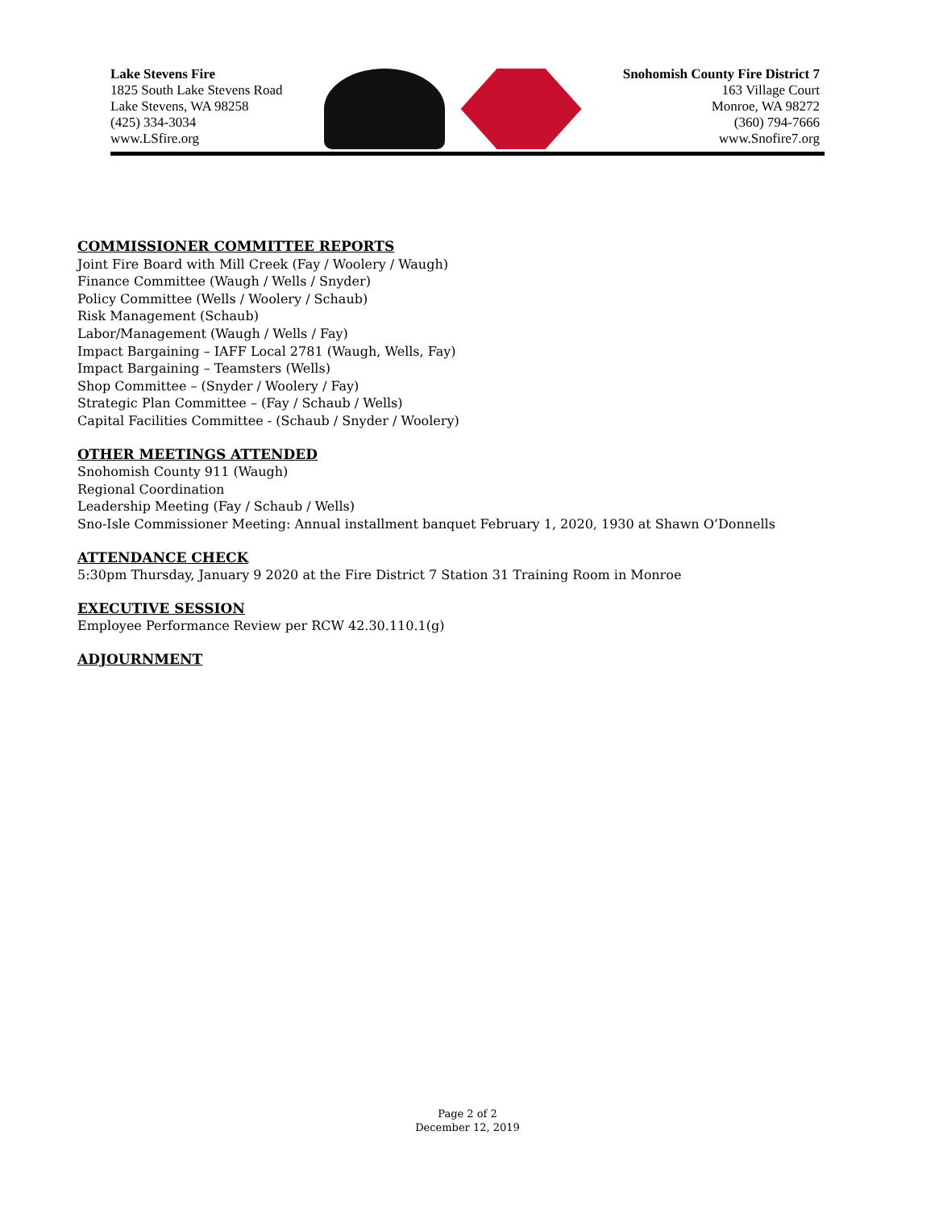Lake Stevens Fire
1825 South Lake Stevens Road
Lake Stevens, WA 98258
(425) 334-3034
www.LSfire.org
Snohomish County Fire District 7
163 Village Court
Monroe, WA 98272
(360) 794-7666
www.Snofire7.org
COMMISSIONER COMMITTEE REPORTS
Joint Fire Board with Mill Creek (Fay / Woolery / Waugh)
Finance Committee (Waugh / Wells / Snyder)
Policy Committee (Wells / Woolery / Schaub)
Risk Management (Schaub)
Labor/Management (Waugh / Wells / Fay)
Impact Bargaining – IAFF Local 2781 (Waugh, Wells, Fay)
Impact Bargaining – Teamsters (Wells)
Shop Committee – (Snyder / Woolery / Fay)
Strategic Plan Committee – (Fay / Schaub / Wells)
Capital Facilities Committee - (Schaub / Snyder / Woolery)
OTHER MEETINGS ATTENDED
Snohomish County 911 (Waugh)
Regional Coordination
Leadership Meeting (Fay / Schaub / Wells)
Sno-Isle Commissioner Meeting: Annual installment banquet February 1, 2020, 1930 at Shawn O’Donnells
ATTENDANCE CHECK
5:30pm Thursday, January 9 2020 at the Fire District 7 Station 31 Training Room in Monroe
EXECUTIVE SESSION
Employee Performance Review per RCW 42.30.110.1(g)
ADJOURNMENT
Page 2 of 2
December 12, 2019